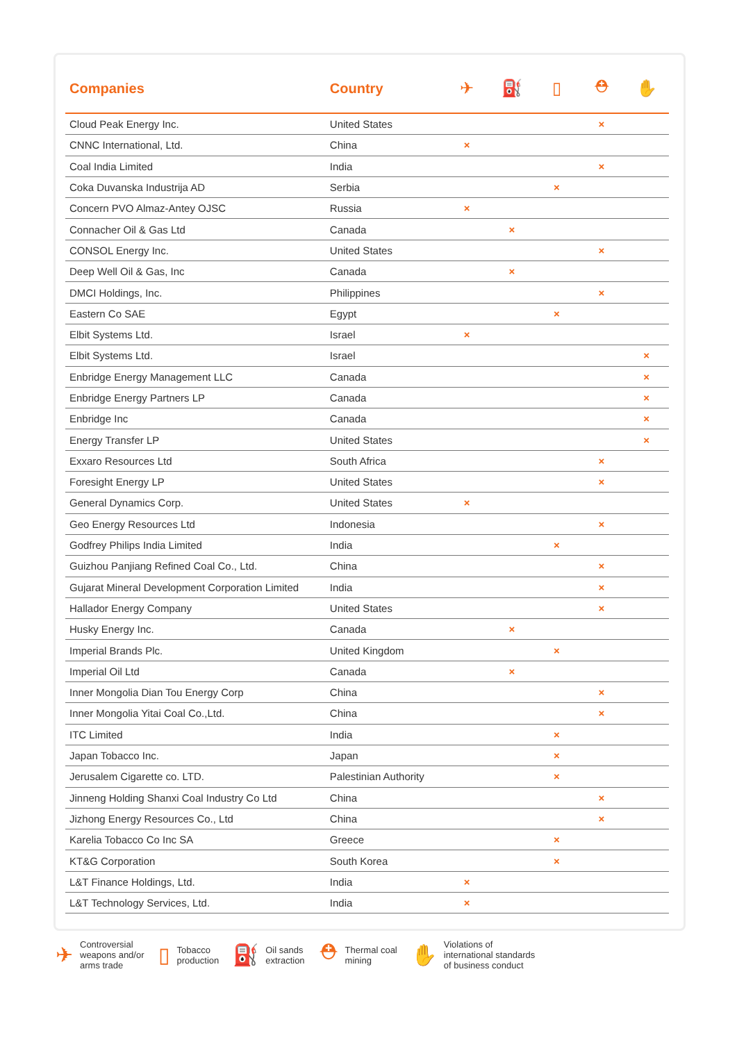| Companies | Country | ✈ | ⛽ | ▯ | ⛑ | ✋ |
| --- | --- | --- | --- | --- | --- | --- |
| Cloud Peak Energy Inc. | United States | | | | × | |
| CNNC International, Ltd. | China | × | | | | |
| Coal India Limited | India | | | | × | |
| Coka Duvanska Industrija AD | Serbia | | | × | | |
| Concern PVO Almaz-Antey OJSC | Russia | × | | | | |
| Connacher Oil & Gas Ltd | Canada | | × | | | |
| CONSOL Energy Inc. | United States | | | | × | |
| Deep Well Oil & Gas, Inc | Canada | | × | | | |
| DMCI Holdings, Inc. | Philippines | | | | × | |
| Eastern Co SAE | Egypt | | | × | | |
| Elbit Systems Ltd. | Israel | × | | | | |
| Elbit Systems Ltd. | Israel | | | | | × |
| Enbridge Energy Management LLC | Canada | | | | | × |
| Enbridge Energy Partners LP | Canada | | | | | × |
| Enbridge Inc | Canada | | | | | × |
| Energy Transfer LP | United States | | | | | × |
| Exxaro Resources Ltd | South Africa | | | | × | |
| Foresight Energy LP | United States | | | | × | |
| General Dynamics Corp. | United States | × | | | | |
| Geo Energy Resources Ltd | Indonesia | | | | × | |
| Godfrey Philips India Limited | India | | | × | | |
| Guizhou Panjiang Refined Coal Co., Ltd. | China | | | | × | |
| Gujarat Mineral Development Corporation Limited | India | | | | × | |
| Hallador Energy Company | United States | | | | × | |
| Husky Energy Inc. | Canada | | × | | | |
| Imperial Brands Plc. | United Kingdom | | | × | | |
| Imperial Oil Ltd | Canada | | × | | | |
| Inner Mongolia Dian Tou Energy Corp | China | | | | × | |
| Inner Mongolia Yitai Coal Co.,Ltd. | China | | | | × | |
| ITC Limited | India | | | × | | |
| Japan Tobacco Inc. | Japan | | | × | | |
| Jerusalem Cigarette co. LTD. | Palestinian Authority | | | × | | |
| Jinneng Holding Shanxi Coal Industry Co Ltd | China | | | | × | |
| Jizhong Energy Resources Co., Ltd | China | | | | × | |
| Karelia Tobacco Co Inc SA | Greece | | | × | | |
| KT&G Corporation | South Korea | | | × | | |
| L&T Finance Holdings, Ltd. | India | × | | | | |
| L&T Technology Services, Ltd. | India | × | | | | |
✈ Controversial
weapons and/or
arms trade
▯ Tobacco
production
⛽ Oil sands
extraction
⛑ Thermal coal
mining
✋ Violations of
international standards
of business conduct